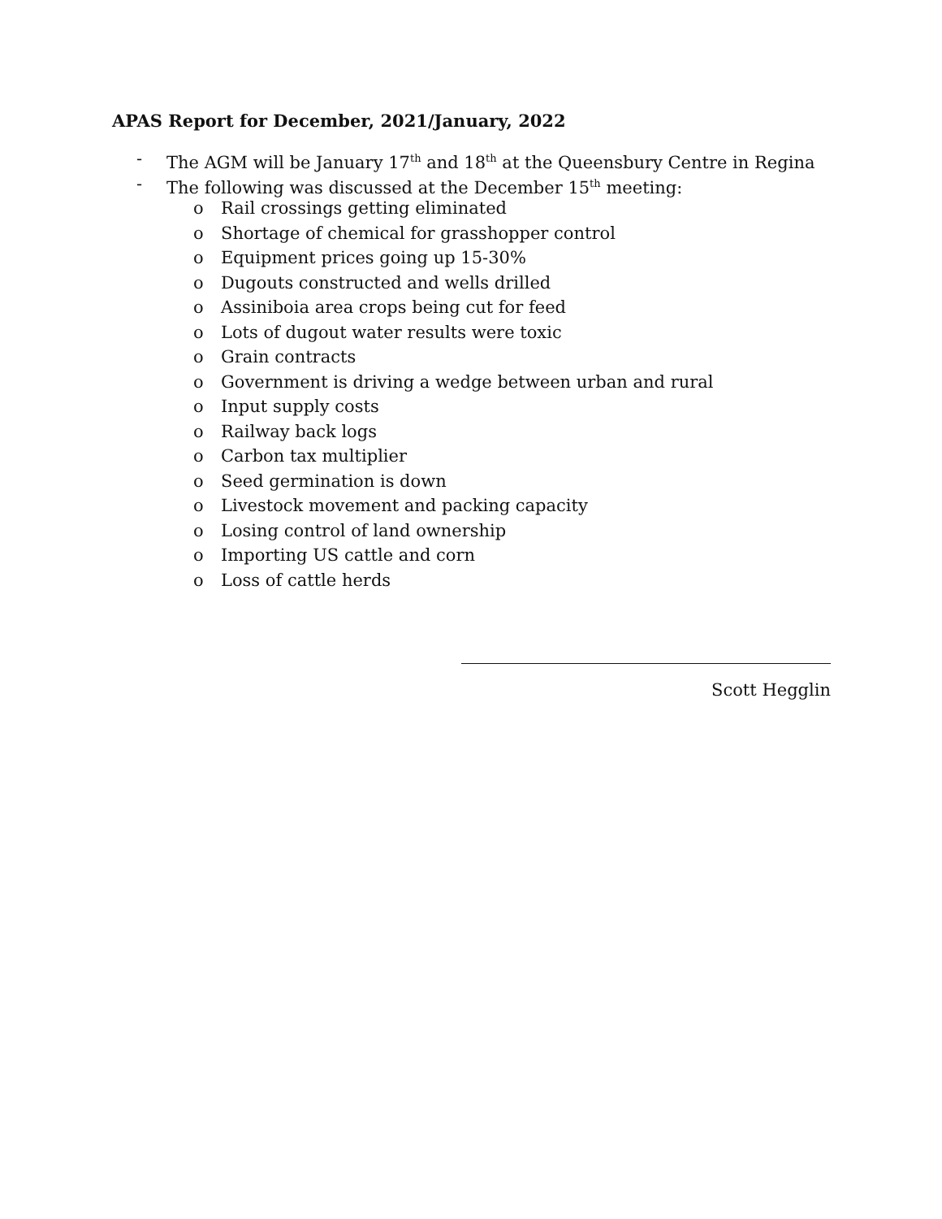APAS Report for December, 2021/January, 2022
- The AGM will be January 17<sup>th</sup> and 18<sup>th</sup> at the Queensbury Centre in Regina
- The following was discussed at the December 15<sup>th</sup> meeting:
o Rail crossings getting eliminated
o Shortage of chemical for grasshopper control
o Equipment prices going up 15-30%
o Dugouts constructed and wells drilled
o Assiniboia area crops being cut for feed
o Lots of dugout water results were toxic
o Grain contracts
o Government is driving a wedge between urban and rural
o Input supply costs
o Railway back logs
o Carbon tax multiplier
o Seed germination is down
o Livestock movement and packing capacity
o Losing control of land ownership
o Importing US cattle and corn
o Loss of cattle herds
Scott Hegglin